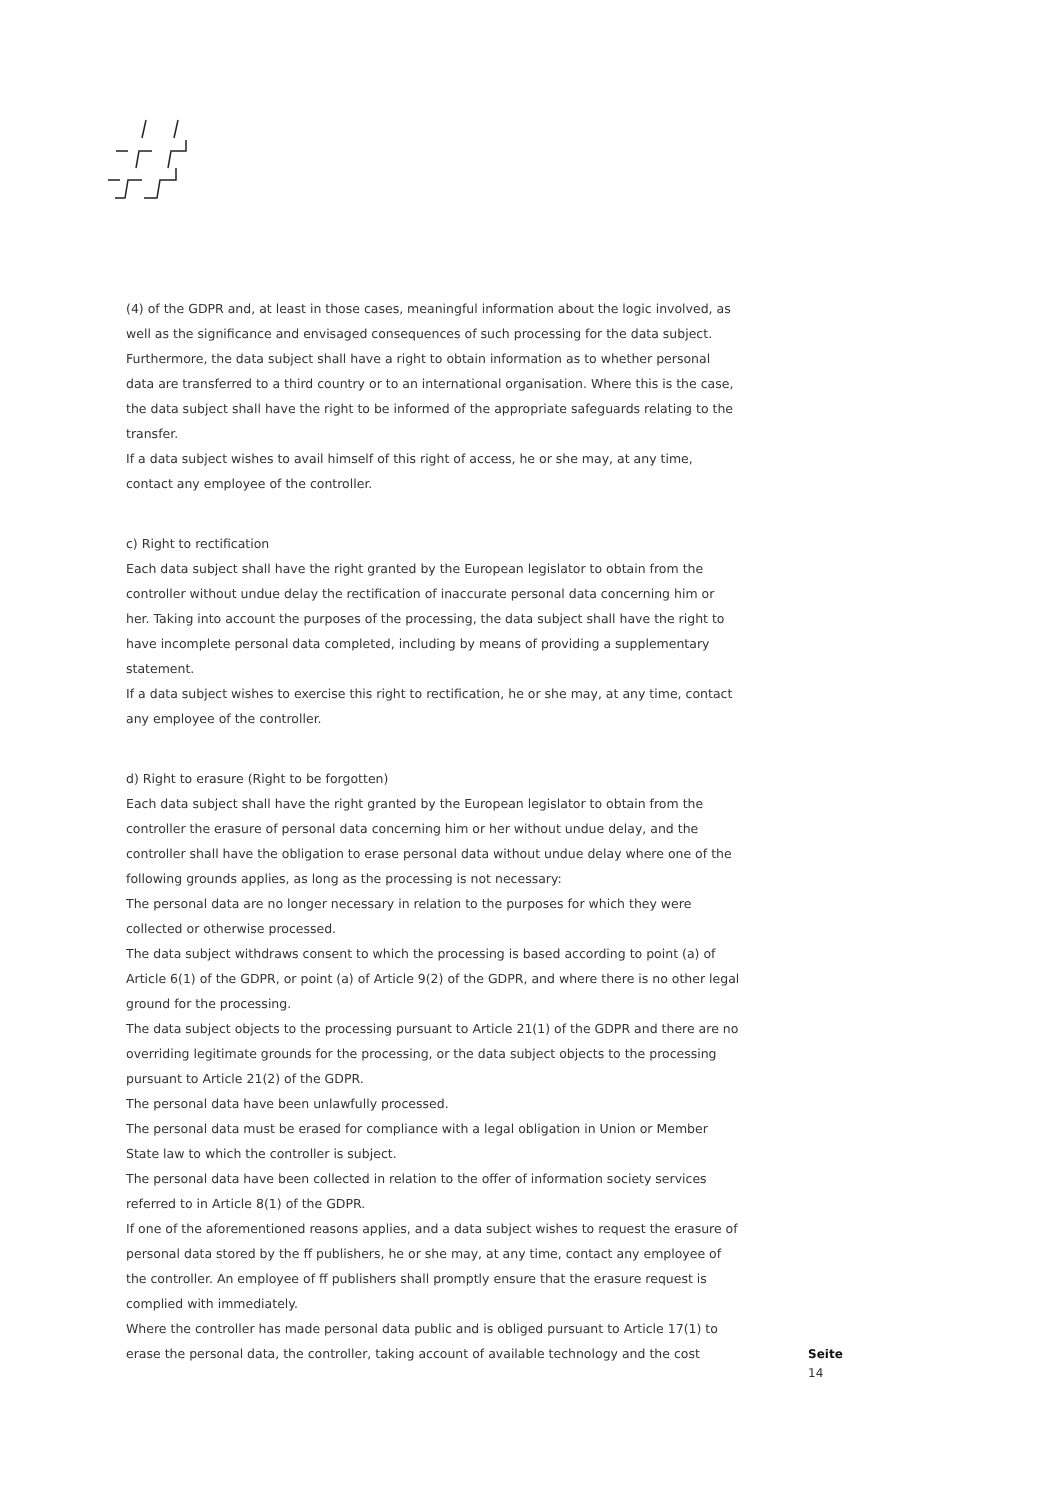(4) of the GDPR and, at least in those cases, meaningful information about the logic involved, as well as the significance and envisaged consequences of such processing for the data subject. Furthermore, the data subject shall have a right to obtain information as to whether personal data are transferred to a third country or to an international organisation. Where this is the case, the data subject shall have the right to be informed of the appropriate safeguards relating to the transfer.
If a data subject wishes to avail himself of this right of access, he or she may, at any time, contact any employee of the controller.
c) Right to rectification
Each data subject shall have the right granted by the European legislator to obtain from the controller without undue delay the rectification of inaccurate personal data concerning him or her. Taking into account the purposes of the processing, the data subject shall have the right to have incomplete personal data completed, including by means of providing a supplementary statement.
If a data subject wishes to exercise this right to rectification, he or she may, at any time, contact any employee of the controller.
d) Right to erasure (Right to be forgotten)
Each data subject shall have the right granted by the European legislator to obtain from the controller the erasure of personal data concerning him or her without undue delay, and the controller shall have the obligation to erase personal data without undue delay where one of the following grounds applies, as long as the processing is not necessary:
The personal data are no longer necessary in relation to the purposes for which they were collected or otherwise processed.
The data subject withdraws consent to which the processing is based according to point (a) of Article 6(1) of the GDPR, or point (a) of Article 9(2) of the GDPR, and where there is no other legal ground for the processing.
The data subject objects to the processing pursuant to Article 21(1) of the GDPR and there are no overriding legitimate grounds for the processing, or the data subject objects to the processing pursuant to Article 21(2) of the GDPR.
The personal data have been unlawfully processed.
The personal data must be erased for compliance with a legal obligation in Union or Member State law to which the controller is subject.
The personal data have been collected in relation to the offer of information society services referred to in Article 8(1) of the GDPR.
If one of the aforementioned reasons applies, and a data subject wishes to request the erasure of personal data stored by the ff publishers, he or she may, at any time, contact any employee of the controller. An employee of ff publishers shall promptly ensure that the erasure request is complied with immediately.
Where the controller has made personal data public and is obliged pursuant to Article 17(1) to erase the personal data, the controller, taking account of available technology and the cost
Seite
14